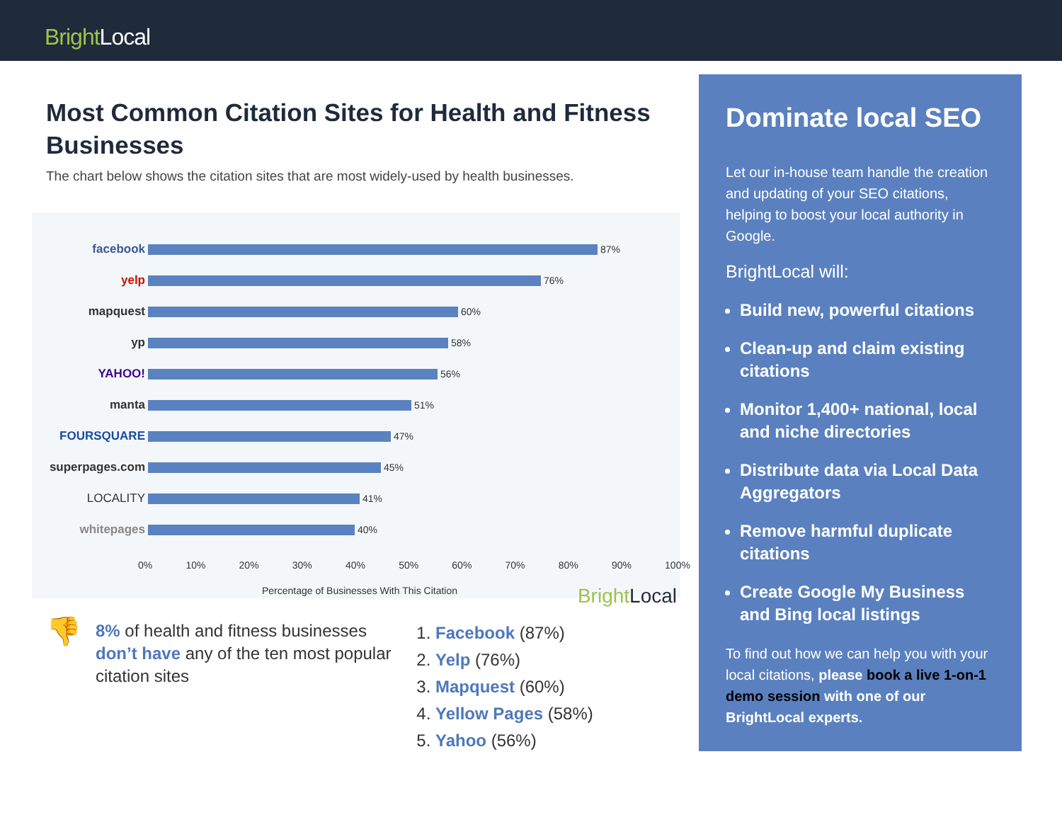Bright Local
Most Common Citation Sites for Health and Fitness Businesses
The chart below shows the citation sites that are most widely-used by health businesses.
facebook
87%
yelp
76%
mapquest
60%
yp
58%
YAHOO!
56%
manta
51%
FOURSQUARE
47%
superpages.com
45%
LOCALITY
41%
whitepages
40%
0% 10% 20% 30% 40% 50% 60% 70% 80% 90% 100%
Percentage of Businesses With This Citation Bright Local
👎 8% of health and fitness businesses don’t have any of the ten most popular citation sites
1. Facebook (87%)
2. Yelp (76%)
3. Mapquest (60%)
4. Yellow Pages (58%)
5. Yahoo (56%)
Dominate local SEO
Let our in-house team handle the creation and updating of your SEO citations, helping to boost your local authority in Google.
BrightLocal will:
Build new, powerful citations
Clean-up and claim existing citations
Monitor 1,400+ national, local and niche directories
Distribute data via Local Data Aggregators
Remove harmful duplicate citations
Create Google My Business and Bing local listings
To find out how we can help you with your local citations, please book a live 1-on-1 demo session with one of our BrightLocal experts.